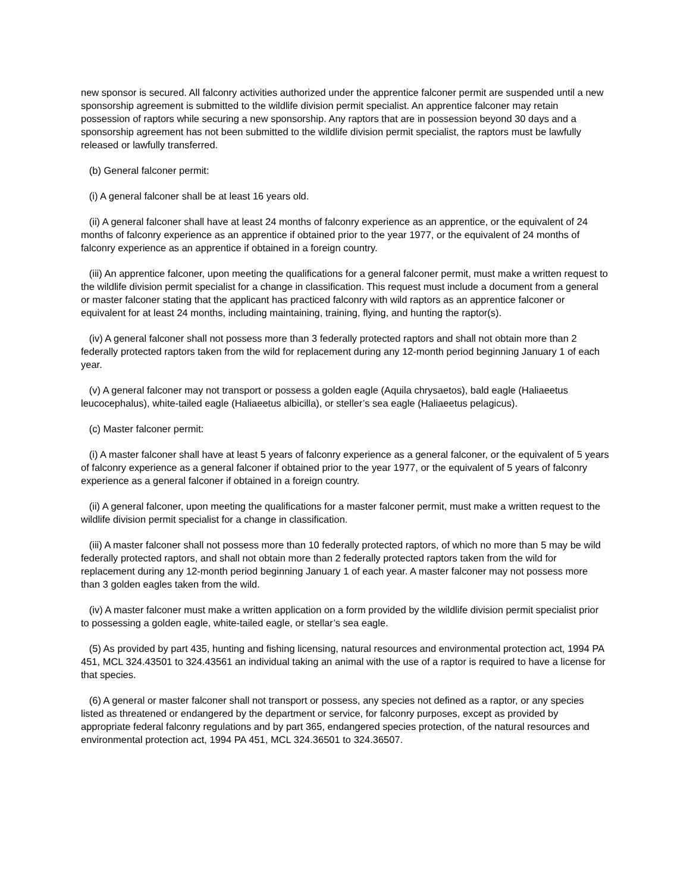new sponsor is secured. All falconry activities authorized under the apprentice falconer permit are suspended until a new sponsorship agreement is submitted to the wildlife division permit specialist. An apprentice falconer may retain possession of raptors while securing a new sponsorship. Any raptors that are in possession beyond 30 days and a sponsorship agreement has not been submitted to the wildlife division permit specialist, the raptors must be lawfully released or lawfully transferred.
(b) General falconer permit:
(i) A general falconer shall be at least 16 years old.
(ii) A general falconer shall have at least 24 months of falconry experience as an apprentice, or the equivalent of 24 months of falconry experience as an apprentice if obtained prior to the year 1977, or the equivalent of 24 months of falconry experience as an apprentice if obtained in a foreign country.
(iii) An apprentice falconer, upon meeting the qualifications for a general falconer permit, must make a written request to the wildlife division permit specialist for a change in classification. This request must include a document from a general or master falconer stating that the applicant has practiced falconry with wild raptors as an apprentice falconer or equivalent for at least 24 months, including maintaining, training, flying, and hunting the raptor(s).
(iv) A general falconer shall not possess more than 3 federally protected raptors and shall not obtain more than 2 federally protected raptors taken from the wild for replacement during any 12-month period beginning January 1 of each year.
(v) A general falconer may not transport or possess a golden eagle (Aquila chrysaetos), bald eagle (Haliaeetus leucocephalus), white-tailed eagle (Haliaeetus albicilla), or steller’s sea eagle (Haliaeetus pelagicus).
(c) Master falconer permit:
(i) A master falconer shall have at least 5 years of falconry experience as a general falconer, or the equivalent of 5 years of falconry experience as a general falconer if obtained prior to the year 1977, or the equivalent of 5 years of falconry experience as a general falconer if obtained in a foreign country.
(ii) A general falconer, upon meeting the qualifications for a master falconer permit, must make a written request to the wildlife division permit specialist for a change in classification.
(iii) A master falconer shall not possess more than 10 federally protected raptors, of which no more than 5 may be wild federally protected raptors, and shall not obtain more than 2 federally protected raptors taken from the wild for replacement during any 12-month period beginning January 1 of each year. A master falconer may not possess more than 3 golden eagles taken from the wild.
(iv) A master falconer must make a written application on a form provided by the wildlife division permit specialist prior to possessing a golden eagle, white-tailed eagle, or stellar’s sea eagle.
(5) As provided by part 435, hunting and fishing licensing, natural resources and environmental protection act, 1994 PA 451, MCL 324.43501 to 324.43561 an individual taking an animal with the use of a raptor is required to have a license for that species.
(6) A general or master falconer shall not transport or possess, any species not defined as a raptor, or any species listed as threatened or endangered by the department or service, for falconry purposes, except as provided by appropriate federal falconry regulations and by part 365, endangered species protection, of the natural resources and environmental protection act, 1994 PA 451, MCL 324.36501 to 324.36507.